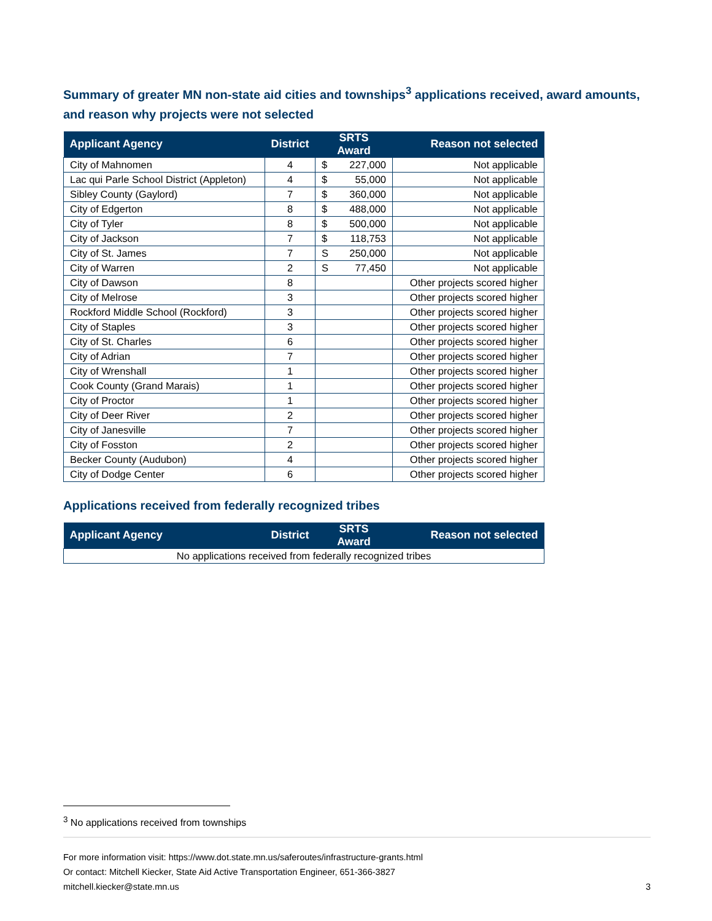Summary of greater MN non-state aid cities and townships<sup>3</sup> applications received, award amounts, and reason why projects were not selected
| Applicant Agency | District | SRTS Award | Reason not selected |
| --- | --- | --- | --- |
| City of Mahnomen | 4 | $ 227,000 | Not applicable |
| Lac qui Parle School District (Appleton) | 4 | $ 55,000 | Not applicable |
| Sibley County (Gaylord) | 7 | $ 360,000 | Not applicable |
| City of Edgerton | 8 | $ 488,000 | Not applicable |
| City of Tyler | 8 | $ 500,000 | Not applicable |
| City of Jackson | 7 | $ 118,753 | Not applicable |
| City of St. James | 7 | S 250,000 | Not applicable |
| City of Warren | 2 | S 77,450 | Not applicable |
| City of Dawson | 8 | | Other projects scored higher |
| City of Melrose | 3 | | Other projects scored higher |
| Rockford Middle School (Rockford) | 3 | | Other projects scored higher |
| City of Staples | 3 | | Other projects scored higher |
| City of St. Charles | 6 | | Other projects scored higher |
| City of Adrian | 7 | | Other projects scored higher |
| City of Wrenshall | 1 | | Other projects scored higher |
| Cook County (Grand Marais) | 1 | | Other projects scored higher |
| City of Proctor | 1 | | Other projects scored higher |
| City of Deer River | 2 | | Other projects scored higher |
| City of Janesville | 7 | | Other projects scored higher |
| City of Fosston | 2 | | Other projects scored higher |
| Becker County (Audubon) | 4 | | Other projects scored higher |
| City of Dodge Center | 6 | | Other projects scored higher |
Applications received from federally recognized tribes
| Applicant Agency | District | SRTS Award | Reason not selected |
| --- | --- | --- | --- |
| No applications received from federally recognized tribes | | | |
<sup>3</sup> No applications received from townships
For more information visit: https://www.dot.state.mn.us/saferoutes/infrastructure-grants.html
Or contact: Mitchell Kiecker, State Aid Active Transportation Engineer, 651-366-3827
mitchell.kiecker@state.mn.us 3